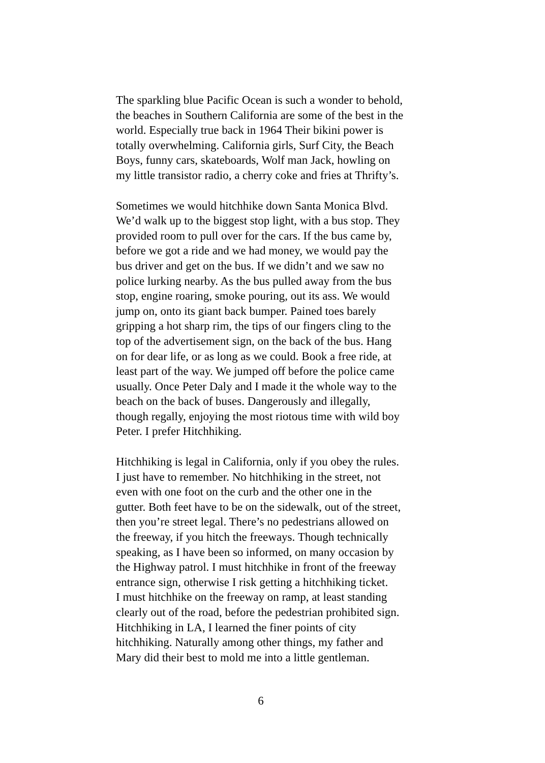The sparkling blue Pacific Ocean is such a wonder to behold, the beaches in Southern California are some of the best in the world. Especially true back in 1964 Their bikini power is totally overwhelming. California girls, Surf City, the Beach Boys, funny cars, skateboards, Wolf man Jack, howling on my little transistor radio, a cherry coke and fries at Thrifty’s.
Sometimes we would hitchhike down Santa Monica Blvd. We’d walk up to the biggest stop light, with a bus stop. They provided room to pull over for the cars. If the bus came by, before we got a ride and we had money, we would pay the bus driver and get on the bus. If we didn’t and we saw no police lurking nearby. As the bus pulled away from the bus stop, engine roaring, smoke pouring, out its ass. We would jump on, onto its giant back bumper. Pained toes barely gripping a hot sharp rim, the tips of our fingers cling to the top of the advertisement sign, on the back of the bus. Hang on for dear life, or as long as we could. Book a free ride, at least part of the way. We jumped off before the police came usually. Once Peter Daly and I made it the whole way to the beach on the back of buses. Dangerously and illegally, though regally, enjoying the most riotous time with wild boy Peter. I prefer Hitchhiking.
Hitchhiking is legal in California, only if you obey the rules. I just have to remember. No hitchhiking in the street, not even with one foot on the curb and the other one in the gutter. Both feet have to be on the sidewalk, out of the street, then you’re street legal. There’s no pedestrians allowed on the freeway, if you hitch the freeways. Though technically speaking, as I have been so informed, on many occasion by the Highway patrol. I must hitchhike in front of the freeway entrance sign, otherwise I risk getting a hitchhiking ticket. I must hitchhike on the freeway on ramp, at least standing clearly out of the road, before the pedestrian prohibited sign. Hitchhiking in LA, I learned the finer points of city hitchhiking. Naturally among other things, my father and Mary did their best to mold me into a little gentleman.
6